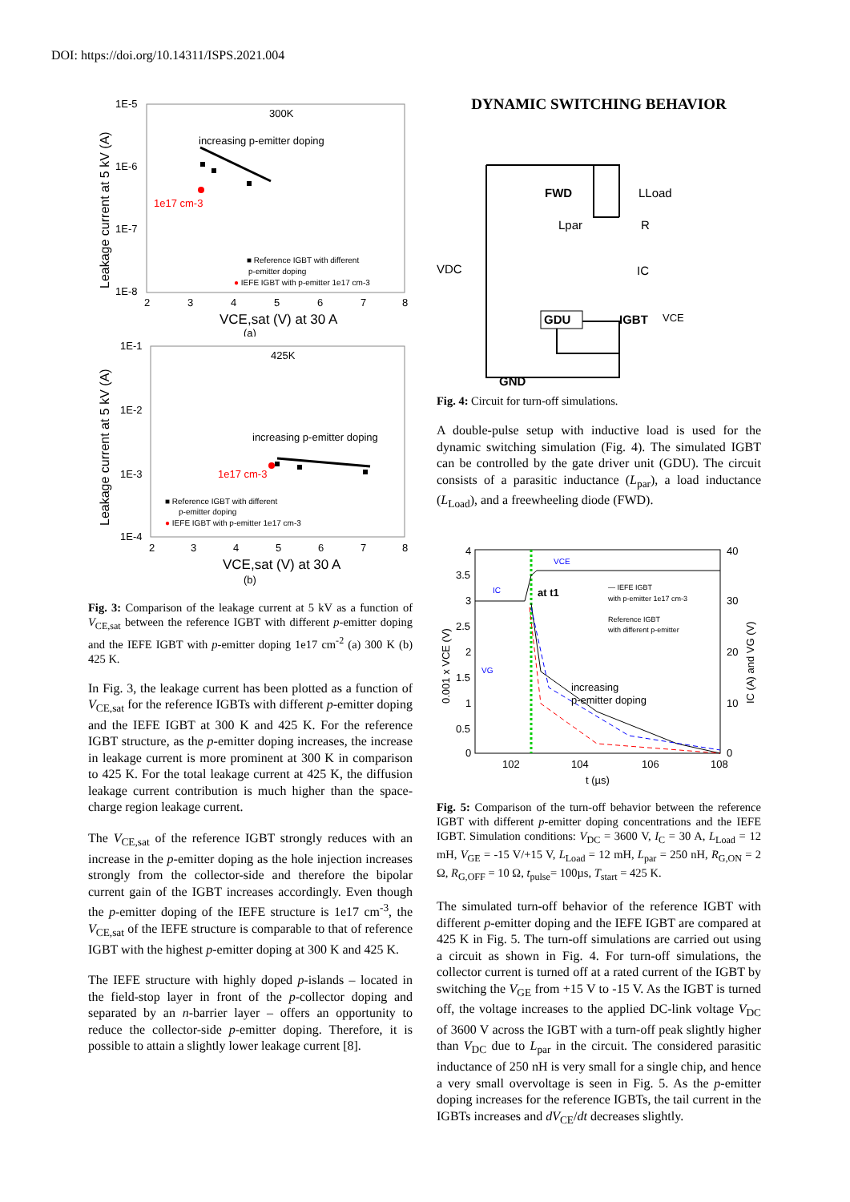DOI: https://doi.org/10.14311/ISPS.2021.004
1E-5
1E-6
1E-7
1E-8
2
3
4
5
6
7
8
300K
increasing p-emitter doping
1e17 cm-3
■ Reference IGBT with different
p-emitter doping
● IEFE IGBT with p-emitter 1e17 cm-3
VCE,sat (V) at 30 A
(a)
Leakage current at 5 kV (A)
1E-1
1E-2
1E-3
1E-4
2
3
4
5
6
7
8
425K
increasing p-emitter doping
1e17 cm-3
■ Reference IGBT with different
p-emitter doping
● IEFE IGBT with p-emitter 1e17 cm-3
VCE,sat (V) at 30 A
(b)
Leakage current at 5 kV (A)
Fig. 3: Comparison of the leakage current at 5 kV as a function of V<sub>CE,sat</sub> between the reference IGBT with different p-emitter doping and the IEFE IGBT with p-emitter doping 1e17 cm<sup>-2</sup> (a) 300 K (b) 425 K.
In Fig. 3, the leakage current has been plotted as a function of V<sub>CE,sat</sub> for the reference IGBTs with different p-emitter doping and the IEFE IGBT at 300 K and 425 K. For the reference IGBT structure, as the p-emitter doping increases, the increase in leakage current is more prominent at 300 K in comparison to 425 K. For the total leakage current at 425 K, the diffusion leakage current contribution is much higher than the space-charge region leakage current.
The V<sub>CE,sat</sub> of the reference IGBT strongly reduces with an increase in the p-emitter doping as the hole injection increases strongly from the collector-side and therefore the bipolar current gain of the IGBT increases accordingly. Even though the p-emitter doping of the IEFE structure is 1e17 cm<sup>-3</sup>, the V<sub>CE,sat</sub> of the IEFE structure is comparable to that of reference IGBT with the highest p-emitter doping at 300 K and 425 K.
The IEFE structure with highly doped p-islands – located in the field-stop layer in front of the p-collector doping and separated by an n-barrier layer – offers an opportunity to reduce the collector-side p-emitter doping. Therefore, it is possible to attain a slightly lower leakage current [8].
DYNAMIC SWITCHING BEHAVIOR
FWD
LLoad
Lpar
R
VDC
IC
GDU
IGBT
VCE
GND
Fig. 4: Circuit for turn-off simulations.
A double-pulse setup with inductive load is used for the dynamic switching simulation (Fig. 4). The simulated IGBT can be controlled by the gate driver unit (GDU). The circuit consists of a parasitic inductance (L<sub>par</sub>), a load inductance (L<sub>Load</sub>), and a freewheeling diode (FWD).
4
3.5
3
2.5
2
1.5
1
0.5
0
40
30
20
10
0
102
104
106
108
t (µs)
VCE
IC
VG
at t1
— IEFE IGBT
with p-emitter 1e17 cm-3
Reference IGBT
with different p-emitter
increasing
p-emitter doping
0.001 x VCE (V)
IC (A) and VG (V)
Fig. 5: Comparison of the turn-off behavior between the reference IGBT with different p-emitter doping concentrations and the IEFE IGBT. Simulation conditions: V<sub>DC</sub> = 3600 V, I<sub>C</sub> = 30 A, L<sub>Load</sub> = 12 mH, V<sub>GE</sub> = -15 V/+15 V, L<sub>Load</sub> = 12 mH, L<sub>par</sub> = 250 nH, R<sub>G,ON</sub> = 2 Ω, R<sub>G,OFF</sub> = 10 Ω, t<sub>pulse</sub>= 100µs, T<sub>start</sub> = 425 K.
The simulated turn-off behavior of the reference IGBT with different p-emitter doping and the IEFE IGBT are compared at 425 K in Fig. 5. The turn-off simulations are carried out using a circuit as shown in Fig. 4. For turn-off simulations, the collector current is turned off at a rated current of the IGBT by switching the V<sub>GE</sub> from +15 V to -15 V. As the IGBT is turned off, the voltage increases to the applied DC-link voltage V<sub>DC</sub> of 3600 V across the IGBT with a turn-off peak slightly higher than V<sub>DC</sub> due to L<sub>par</sub> in the circuit. The considered parasitic inductance of 250 nH is very small for a single chip, and hence a very small overvoltage is seen in Fig. 5. As the p-emitter doping increases for the reference IGBTs, the tail current in the IGBTs increases and dV<sub>CE</sub>/dt decreases slightly.